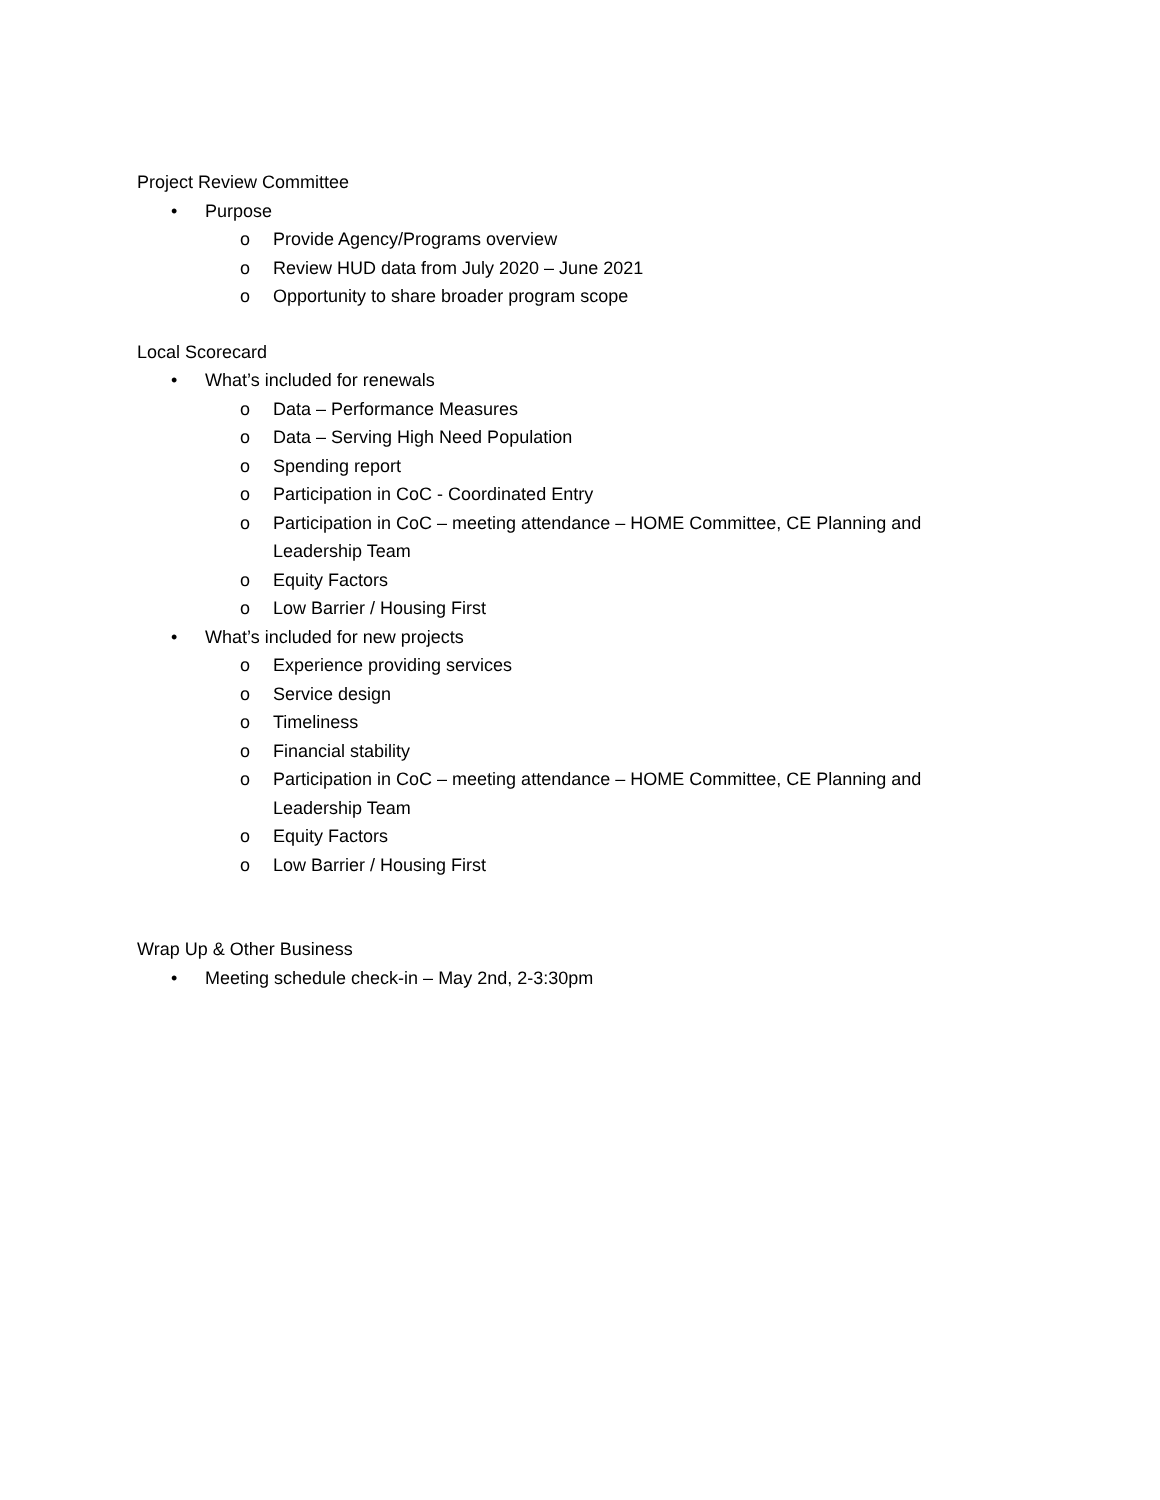Project Review Committee
• Purpose
o Provide Agency/Programs overview
o Review HUD data from July 2020 – June 2021
o Opportunity to share broader program scope
Local Scorecard
• What’s included for renewals
o Data – Performance Measures
o Data – Serving High Need Population
o Spending report
o Participation in CoC - Coordinated Entry
o Participation in CoC – meeting attendance – HOME Committee, CE Planning and Leadership Team
o Equity Factors
o Low Barrier / Housing First
• What’s included for new projects
o Experience providing services
o Service design
o Timeliness
o Financial stability
o Participation in CoC – meeting attendance – HOME Committee, CE Planning and Leadership Team
o Equity Factors
o Low Barrier / Housing First
Wrap Up & Other Business
• Meeting schedule check-in – May 2nd, 2-3:30pm